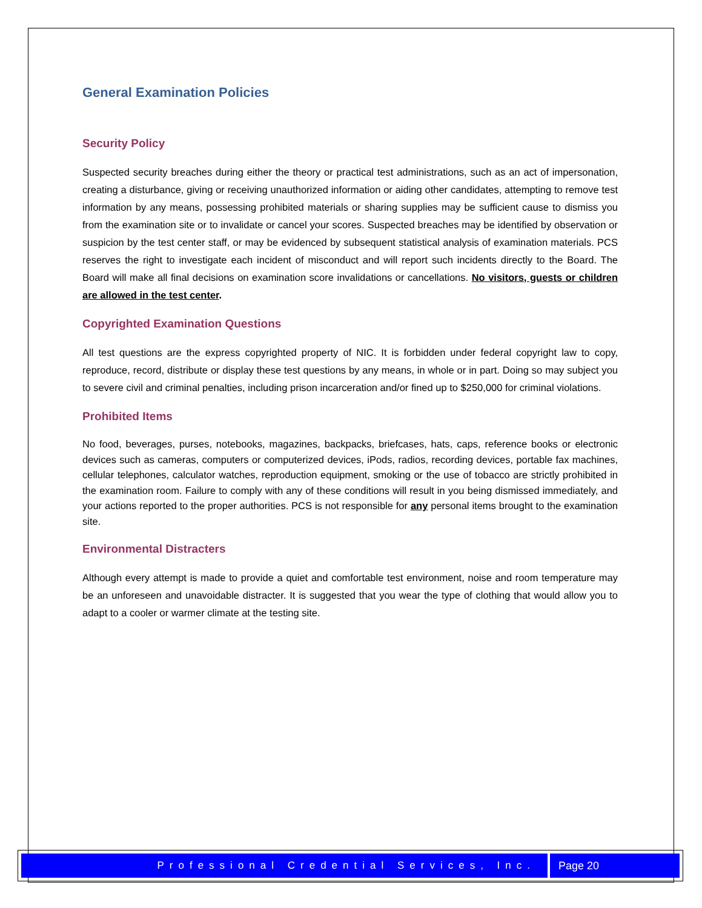General Examination Policies
Security Policy
Suspected security breaches during either the theory or practical test administrations, such as an act of impersonation, creating a disturbance, giving or receiving unauthorized information or aiding other candidates, attempting to remove test information by any means, possessing prohibited materials or sharing supplies may be sufficient cause to dismiss you from the examination site or to invalidate or cancel your scores. Suspected breaches may be identified by observation or suspicion by the test center staff, or may be evidenced by subsequent statistical analysis of examination materials. PCS reserves the right to investigate each incident of misconduct and will report such incidents directly to the Board. The Board will make all final decisions on examination score invalidations or cancellations. No visitors, guests or children are allowed in the test center.
Copyrighted Examination Questions
All test questions are the express copyrighted property of NIC. It is forbidden under federal copyright law to copy, reproduce, record, distribute or display these test questions by any means, in whole or in part. Doing so may subject you to severe civil and criminal penalties, including prison incarceration and/or fined up to $250,000 for criminal violations.
Prohibited Items
No food, beverages, purses, notebooks, magazines, backpacks, briefcases, hats, caps, reference books or electronic devices such as cameras, computers or computerized devices, iPods, radios, recording devices, portable fax machines, cellular telephones, calculator watches, reproduction equipment, smoking or the use of tobacco are strictly prohibited in the examination room. Failure to comply with any of these conditions will result in you being dismissed immediately, and your actions reported to the proper authorities. PCS is not responsible for any personal items brought to the examination site.
Environmental Distracters
Although every attempt is made to provide a quiet and comfortable test environment, noise and room temperature may be an unforeseen and unavoidable distracter. It is suggested that you wear the type of clothing that would allow you to adapt to a cooler or warmer climate at the testing site.
Professional Credential Services, Inc.
Page 20